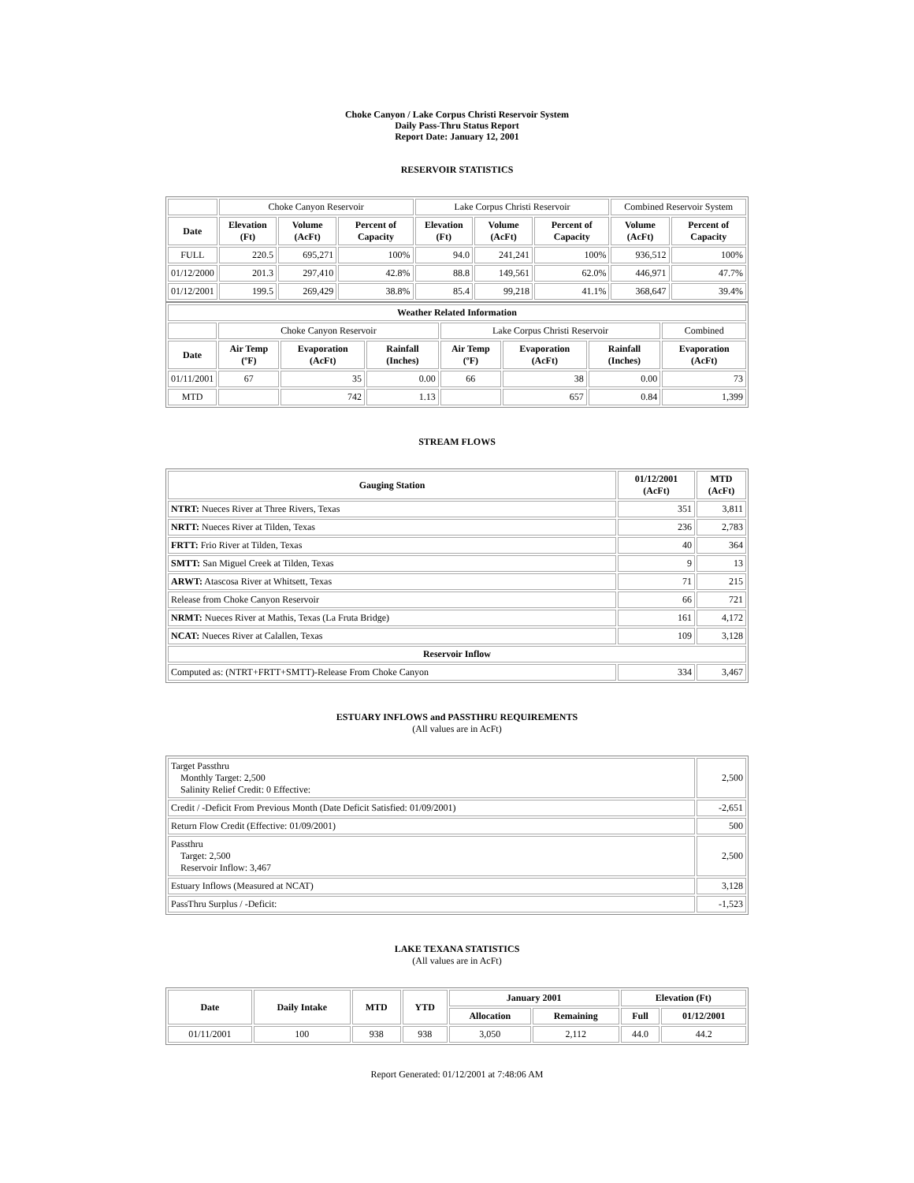Choke Canyon / Lake Corpus Christi Reservoir System
Daily Pass-Thru Status Report
Report Date: January 12, 2001
RESERVOIR STATISTICS
| | Choke Canyon Reservoir | | | Lake Corpus Christi Reservoir | | | Combined Reservoir System | |
| Date | Elevation (Ft) | Volume (AcFt) | Percent of Capacity | Elevation (Ft) | Volume (AcFt) | Percent of Capacity | Volume (AcFt) | Percent of Capacity |
| FULL | 220.5 | 695,271 | 100% | 94.0 | 241,241 | 100% | 936,512 | 100% |
| 01/12/2000 | 201.3 | 297,410 | 42.8% | 88.8 | 149,561 | 62.0% | 446,971 | 47.7% |
| 01/12/2001 | 199.5 | 269,429 | 38.8% | 85.4 | 99,218 | 41.1% | 368,647 | 39.4% |
| Weather Related Information | | | | | | | |
| --- | --- | --- | --- | --- | --- | --- | --- |
| | Choke Canyon Reservoir | | | Lake Corpus Christi Reservoir | | | Combined |
| Date | Air Temp (ºF) | Evaporation (AcFt) | Rainfall (Inches) | Air Temp (ºF) | Evaporation (AcFt) | Rainfall (Inches) | Evaporation (AcFt) |
| 01/11/2001 | 67 | 35 | 0.00 | 66 | 38 | 0.00 | 73 |
| MTD | | 742 | 1.13 | | 657 | 0.84 | 1,399 |
STREAM FLOWS
| Gauging Station | 01/12/2001 (AcFt) | MTD (AcFt) |
| --- | --- | --- |
| NTRT: Nueces River at Three Rivers, Texas | 351 | 3,811 |
| NRTT: Nueces River at Tilden, Texas | 236 | 2,783 |
| FRTT: Frio River at Tilden, Texas | 40 | 364 |
| SMTT: San Miguel Creek at Tilden, Texas | 9 | 13 |
| ARWT: Atascosa River at Whitsett, Texas | 71 | 215 |
| Release from Choke Canyon Reservoir | 66 | 721 |
| NRMT: Nueces River at Mathis, Texas (La Fruta Bridge) | 161 | 4,172 |
| NCAT: Nueces River at Calallen, Texas | 109 | 3,128 |
| Reservoir Inflow | | |
| Computed as: (NTRT+FRTT+SMTT)-Release From Choke Canyon | 334 | 3,467 |
ESTUARY INFLOWS and PASSTHRU REQUIREMENTS
(All values are in AcFt)
| Target Passthru Monthly Target: 2,500 Salinity Relief Credit: 0 Effective: | 2,500 |
| Credit / -Deficit From Previous Month (Date Deficit Satisfied: 01/09/2001) | -2,651 |
| Return Flow Credit (Effective: 01/09/2001) | 500 |
| Passthru Target: 2,500 Reservoir Inflow: 3,467 | 2,500 |
| Estuary Inflows (Measured at NCAT) | 3,128 |
| PassThru Surplus / -Deficit: | -1,523 |
LAKE TEXANA STATISTICS
(All values are in AcFt)
| Date | Daily Intake | MTD | YTD | January 2001 | | Elevation (Ft) | |
| --- | --- | --- | --- | --- | --- | --- | --- |
| | | | | Allocation | Remaining | Full | 01/12/2001 |
| 01/11/2001 | 100 | 938 | 938 | 3,050 | 2,112 | 44.0 | 44.2 |
Report Generated: 01/12/2001 at 7:48:06 AM